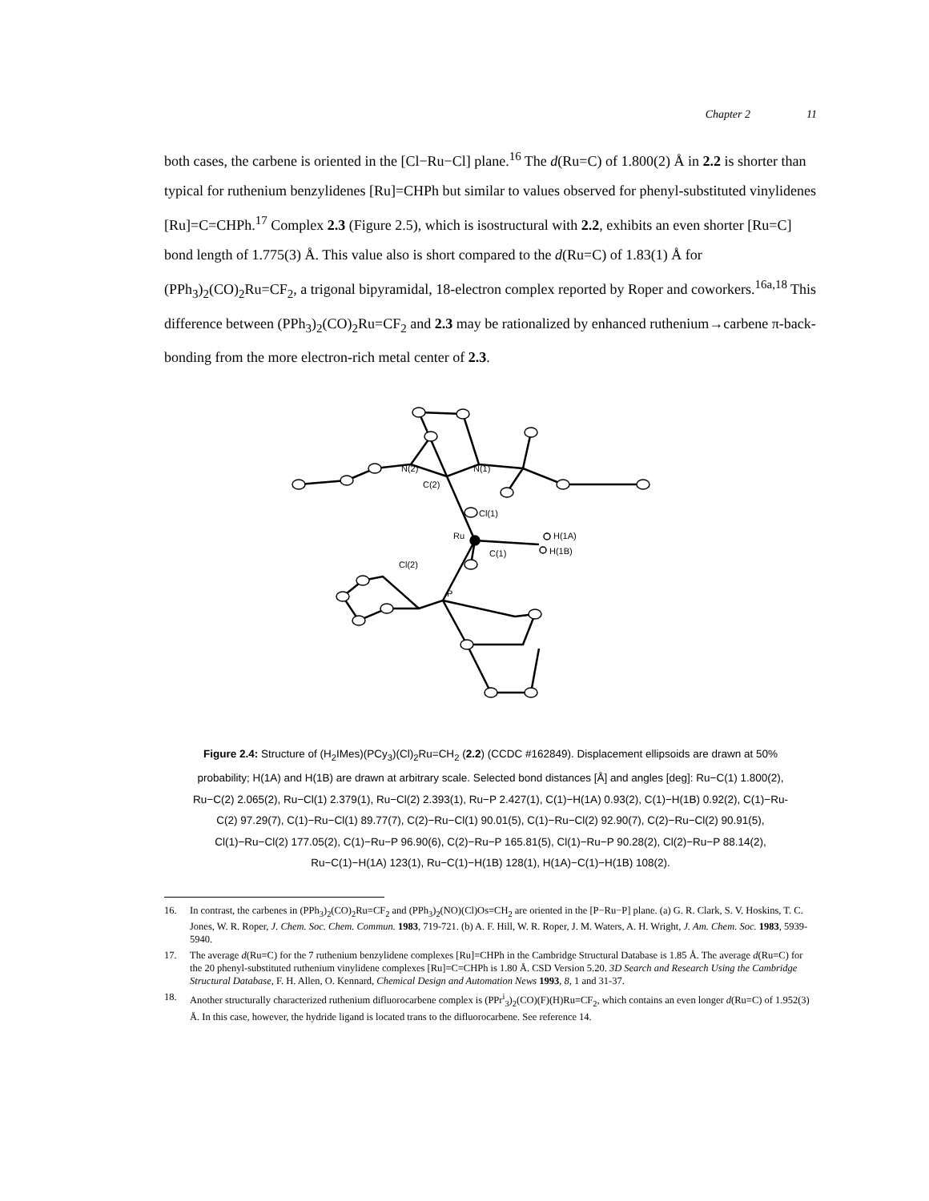Chapter 2 11
both cases, the carbene is oriented in the [Cl−Ru−Cl] plane.<sup>16</sup> The d(Ru=C) of 1.800(2) Å in 2.2 is shorter than typical for ruthenium benzylidenes [Ru]=CHPh but similar to values observed for phenyl-substituted vinylidenes [Ru]=C=CHPh.<sup>17</sup> Complex 2.3 (Figure 2.5), which is isostructural with 2.2, exhibits an even shorter [Ru=C] bond length of 1.775(3) Å. This value also is short compared to the d(Ru=C) of 1.83(1) Å for (PPh<sub>3</sub>)<sub>2</sub>(CO)<sub>2</sub>Ru=CF<sub>2</sub>, a trigonal bipyramidal, 18-electron complex reported by Roper and coworkers.<sup>16a,18</sup> This difference between (PPh<sub>3</sub>)<sub>2</sub>(CO)<sub>2</sub>Ru=CF<sub>2</sub> and 2.3 may be rationalized by enhanced ruthenium→carbene π-back-bonding from the more electron-rich metal center of 2.3.
N(2)
N(1)
C(2)
Cl(1)
Ru
H(1A)
C(1)
H(1B)
Cl(2)
P
Figure 2.4: Structure of (H<sub>2</sub>IMes)(PCy<sub>3</sub>)(Cl)<sub>2</sub>Ru=CH<sub>2</sub> (2.2) (CCDC #162849). Displacement ellipsoids are drawn at 50% probability; H(1A) and H(1B) are drawn at arbitrary scale. Selected bond distances [Å] and angles [deg]: Ru−C(1) 1.800(2), Ru−C(2) 2.065(2), Ru−Cl(1) 2.379(1), Ru−Cl(2) 2.393(1), Ru−P 2.427(1), C(1)−H(1A) 0.93(2), C(1)−H(1B) 0.92(2), C(1)−Ru-C(2) 97.29(7), C(1)−Ru−Cl(1) 89.77(7), C(2)−Ru−Cl(1) 90.01(5), C(1)−Ru−Cl(2) 92.90(7), C(2)−Ru−Cl(2) 90.91(5), Cl(1)−Ru−Cl(2) 177.05(2), C(1)−Ru−P 96.90(6), C(2)−Ru−P 165.81(5), Cl(1)−Ru−P 90.28(2), Cl(2)−Ru−P 88.14(2), Ru−C(1)−H(1A) 123(1), Ru−C(1)−H(1B) 128(1), H(1A)−C(1)−H(1B) 108(2).
16. In contrast, the carbenes in (PPh<sub>3</sub>)<sub>2</sub>(CO)<sub>2</sub>Ru=CF<sub>2</sub> and (PPh<sub>3</sub>)<sub>2</sub>(NO)(Cl)Os=CH<sub>2</sub> are oriented in the [P−Ru−P] plane. (a) G. R. Clark, S. V. Hoskins, T. C. Jones, W. R. Roper, J. Chem. Soc. Chem. Commun. 1983, 719-721. (b) A. F. Hill, W. R. Roper, J. M. Waters, A. H. Wright, J. Am. Chem. Soc. 1983, 5939-5940.
17. The average d(Ru=C) for the 7 ruthenium benzylidene complexes [Ru]=CHPh in the Cambridge Structural Database is 1.85 Å. The average d(Ru=C) for the 20 phenyl-substituted ruthenium vinylidene complexes [Ru]=C=CHPh is 1.80 Å. CSD Version 5.20. 3D Search and Research Using the Cambridge Structural Database, F. H. Allen, O. Kennard, Chemical Design and Automation News 1993, 8, 1 and 31-37.
18. Another structurally characterized ruthenium difluorocarbene complex is (PPr<sup>i</sup><sub>3</sub>)<sub>2</sub>(CO)(F)(H)Ru=CF<sub>2</sub>, which contains an even longer d(Ru=C) of 1.952(3) Å. In this case, however, the hydride ligand is located trans to the difluorocarbene. See reference 14.